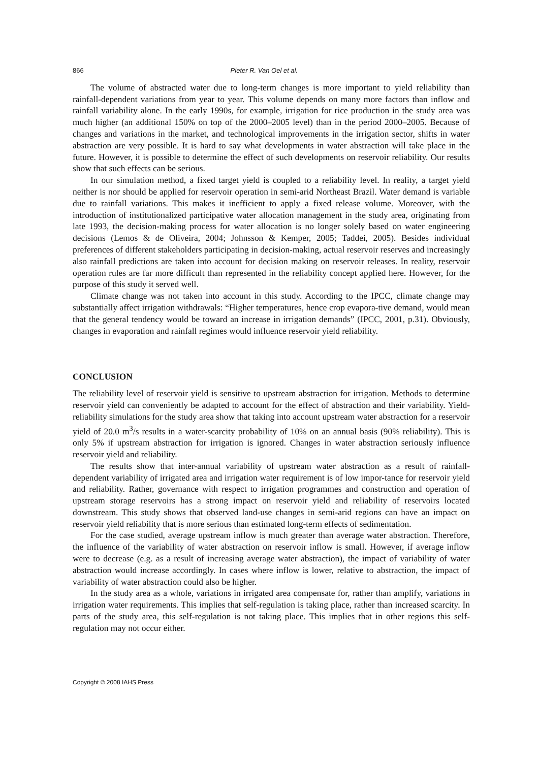866 Pieter R. Van Oel et al.
The volume of abstracted water due to long-term changes is more important to yield reliability than rainfall-dependent variations from year to year. This volume depends on many more factors than inflow and rainfall variability alone. In the early 1990s, for example, irrigation for rice production in the study area was much higher (an additional 150% on top of the 2000–2005 level) than in the period 2000–2005. Because of changes and variations in the market, and technological improvements in the irrigation sector, shifts in water abstraction are very possible. It is hard to say what developments in water abstraction will take place in the future. However, it is possible to determine the effect of such developments on reservoir reliability. Our results show that such effects can be serious.
In our simulation method, a fixed target yield is coupled to a reliability level. In reality, a target yield neither is nor should be applied for reservoir operation in semi-arid Northeast Brazil. Water demand is variable due to rainfall variations. This makes it inefficient to apply a fixed release volume. Moreover, with the introduction of institutionalized participative water allocation management in the study area, originating from late 1993, the decision-making process for water allocation is no longer solely based on water engineering decisions (Lemos & de Oliveira, 2004; Johnsson & Kemper, 2005; Taddei, 2005). Besides individual preferences of different stakeholders participating in decision-making, actual reservoir reserves and increasingly also rainfall predictions are taken into account for decision making on reservoir releases. In reality, reservoir operation rules are far more difficult than represented in the reliability concept applied here. However, for the purpose of this study it served well.
Climate change was not taken into account in this study. According to the IPCC, climate change may substantially affect irrigation withdrawals: “Higher temperatures, hence crop evapora-tive demand, would mean that the general tendency would be toward an increase in irrigation demands” (IPCC, 2001, p.31). Obviously, changes in evaporation and rainfall regimes would influence reservoir yield reliability.
CONCLUSION
The reliability level of reservoir yield is sensitive to upstream abstraction for irrigation. Methods to determine reservoir yield can conveniently be adapted to account for the effect of abstraction and their variability. Yield-reliability simulations for the study area show that taking into account upstream water abstraction for a reservoir yield of 20.0 m<sup>3</sup>/s results in a water-scarcity probability of 10% on an annual basis (90% reliability). This is only 5% if upstream abstraction for irrigation is ignored. Changes in water abstraction seriously influence reservoir yield and reliability.
The results show that inter-annual variability of upstream water abstraction as a result of rainfall-dependent variability of irrigated area and irrigation water requirement is of low impor-tance for reservoir yield and reliability. Rather, governance with respect to irrigation programmes and construction and operation of upstream storage reservoirs has a strong impact on reservoir yield and reliability of reservoirs located downstream. This study shows that observed land-use changes in semi-arid regions can have an impact on reservoir yield reliability that is more serious than estimated long-term effects of sedimentation.
For the case studied, average upstream inflow is much greater than average water abstraction. Therefore, the influence of the variability of water abstraction on reservoir inflow is small. However, if average inflow were to decrease (e.g. as a result of increasing average water abstraction), the impact of variability of water abstraction would increase accordingly. In cases where inflow is lower, relative to abstraction, the impact of variability of water abstraction could also be higher.
In the study area as a whole, variations in irrigated area compensate for, rather than amplify, variations in irrigation water requirements. This implies that self-regulation is taking place, rather than increased scarcity. In parts of the study area, this self-regulation is not taking place. This implies that in other regions this self-regulation may not occur either.
Copyright © 2008 IAHS Press